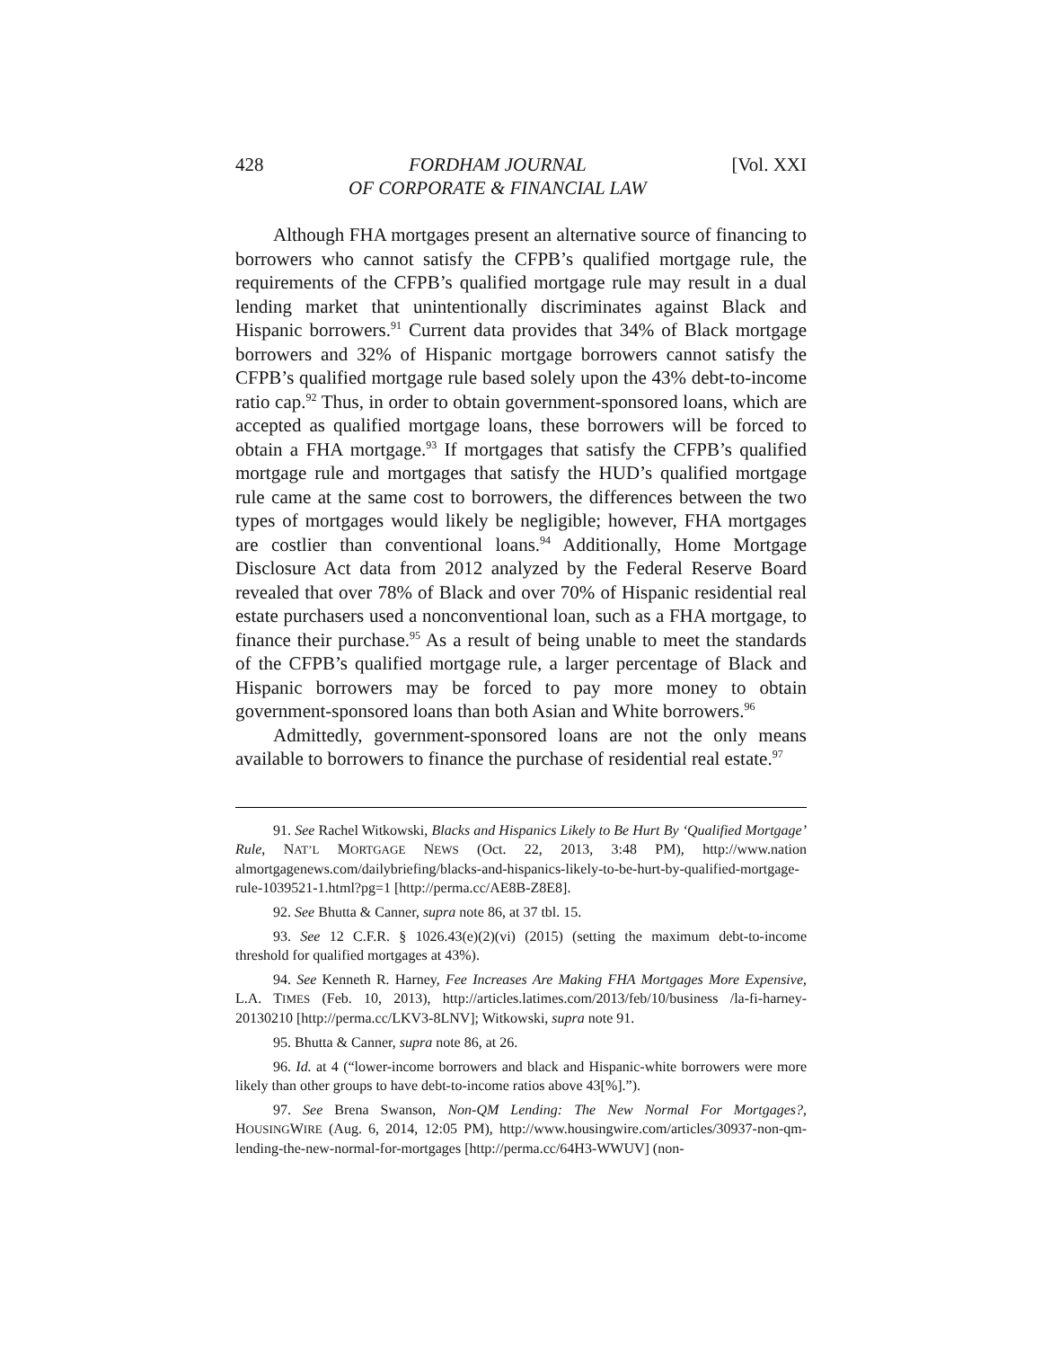428 FORDHAM JOURNAL
OF CORPORATE & FINANCIAL LAW [Vol. XXI
Although FHA mortgages present an alternative source of financing to borrowers who cannot satisfy the CFPB’s qualified mortgage rule, the requirements of the CFPB’s qualified mortgage rule may result in a dual lending market that unintentionally discriminates against Black and Hispanic borrowers.<sup>91</sup> Current data provides that 34% of Black mortgage borrowers and 32% of Hispanic mortgage borrowers cannot satisfy the CFPB’s qualified mortgage rule based solely upon the 43% debt-to-income ratio cap.<sup>92</sup> Thus, in order to obtain government-sponsored loans, which are accepted as qualified mortgage loans, these borrowers will be forced to obtain a FHA mortgage.<sup>93</sup> If mortgages that satisfy the CFPB’s qualified mortgage rule and mortgages that satisfy the HUD’s qualified mortgage rule came at the same cost to borrowers, the differences between the two types of mortgages would likely be negligible; however, FHA mortgages are costlier than conventional loans.<sup>94</sup> Additionally, Home Mortgage Disclosure Act data from 2012 analyzed by the Federal Reserve Board revealed that over 78% of Black and over 70% of Hispanic residential real estate purchasers used a nonconventional loan, such as a FHA mortgage, to finance their purchase.<sup>95</sup> As a result of being unable to meet the standards of the CFPB’s qualified mortgage rule, a larger percentage of Black and Hispanic borrowers may be forced to pay more money to obtain government-sponsored loans than both Asian and White borrowers.<sup>96</sup>
Admittedly, government-sponsored loans are not the only means available to borrowers to finance the purchase of residential real estate.<sup>97</sup>
91. See Rachel Witkowski, Blacks and Hispanics Likely to Be Hurt By ‘Qualified Mortgage’ Rule, NAT’L MORTGAGE NEWS (Oct. 22, 2013, 3:48 PM), http://www.nation almortgagenews.com/dailybriefing/blacks-and-hispanics-likely-to-be-hurt-by-qualified-mortgage-rule-1039521-1.html?pg=1 [http://perma.cc/AE8B-Z8E8].
92. See Bhutta & Canner, supra note 86, at 37 tbl. 15.
93. See 12 C.F.R. § 1026.43(e)(2)(vi) (2015) (setting the maximum debt-to-income threshold for qualified mortgages at 43%).
94. See Kenneth R. Harney, Fee Increases Are Making FHA Mortgages More Expensive, L.A. TIMES (Feb. 10, 2013), http://articles.latimes.com/2013/feb/10/business /la-fi-harney-20130210 [http://perma.cc/LKV3-8LNV]; Witkowski, supra note 91.
95. Bhutta & Canner, supra note 86, at 26.
96. Id. at 4 (“lower-income borrowers and black and Hispanic-white borrowers were more likely than other groups to have debt-to-income ratios above 43[%].”).
97. See Brena Swanson, Non-QM Lending: The New Normal For Mortgages?, HOUSINGWIRE (Aug. 6, 2014, 12:05 PM), http://www.housingwire.com/articles/30937-non-qm-lending-the-new-normal-for-mortgages [http://perma.cc/64H3-WWUV] (non-